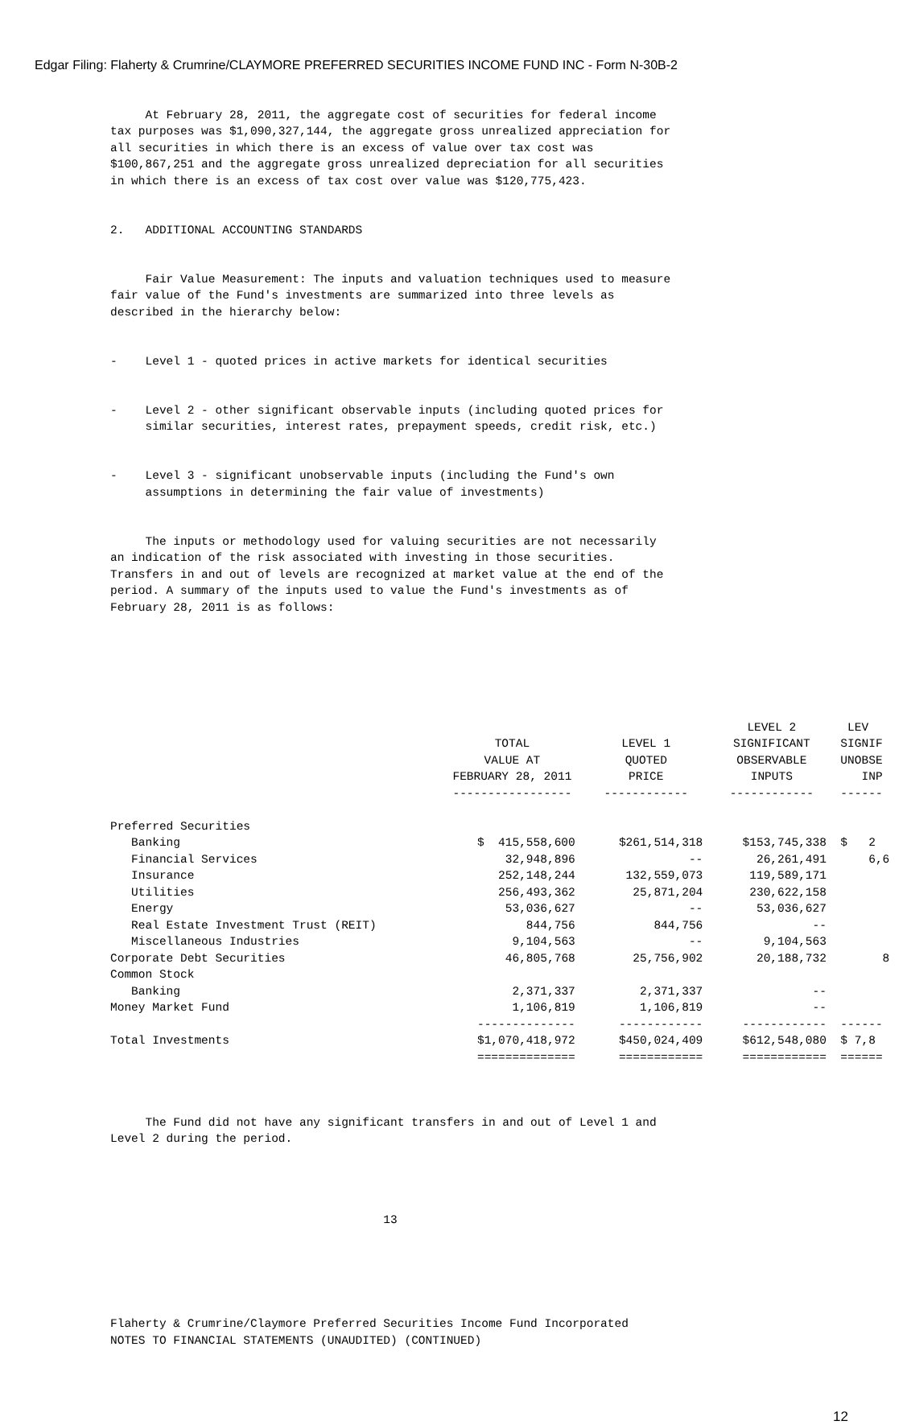Edgar Filing: Flaherty & Crumrine/CLAYMORE PREFERRED SECURITIES INCOME FUND INC - Form N-30B-2
At February 28, 2011, the aggregate cost of securities for federal income tax purposes was $1,090,327,144, the aggregate gross unrealized appreciation for all securities in which there is an excess of value over tax cost was $100,867,251 and the aggregate gross unrealized depreciation for all securities in which there is an excess of tax cost over value was $120,775,423.
2. ADDITIONAL ACCOUNTING STANDARDS
Fair Value Measurement: The inputs and valuation techniques used to measure fair value of the Fund's investments are summarized into three levels as described in the hierarchy below:
- Level 1 - quoted prices in active markets for identical securities
- Level 2 - other significant observable inputs (including quoted prices for similar securities, interest rates, prepayment speeds, credit risk, etc.)
- Level 3 - significant unobservable inputs (including the Fund's own assumptions in determining the fair value of investments)
The inputs or methodology used for valuing securities are not necessarily an indication of the risk associated with investing in those securities. Transfers in and out of levels are recognized at market value at the end of the period. A summary of the inputs used to value the Fund's investments as of February 28, 2011 is as follows:
| | | | LEVEL 2 | LEV |
| --- | --- | --- | --- | --- |
| | TOTAL | LEVEL 1 | SIGNIFICANT | SIGNIF |
| | VALUE AT | QUOTED | OBSERVABLE | UNOBSE |
| | FEBRUARY 28, 2011 | PRICE | INPUTS | INP |
| | ----------------- | ------------ | ------------ | ------ |
| Preferred Securities | | | | |
| Banking | $ 415,558,600 | $261,514,318 | $153,745,338 | $ 2 |
| Financial Services | 32,948,896 | -- | 26,261,491 | 6,6 |
| Insurance | 252,148,244 | 132,559,073 | 119,589,171 | |
| Utilities | 256,493,362 | 25,871,204 | 230,622,158 | |
| Energy | 53,036,627 | -- | 53,036,627 | |
| Real Estate Investment Trust (REIT) | 844,756 | 844,756 | -- | |
| Miscellaneous Industries | 9,104,563 | -- | 9,104,563 | |
| Corporate Debt Securities | 46,805,768 | 25,756,902 | 20,188,732 | 8 |
| Common Stock | | | | |
| Banking | 2,371,337 | 2,371,337 | -- | |
| Money Market Fund | 1,106,819 | 1,106,819 | -- | |
| | -------------- | ------------ | ------------ | ------ |
| Total Investments | $1,070,418,972 | $450,024,409 | $612,548,080 | $ 7,8 |
| | ============== | ============ | ============ | ====== |
The Fund did not have any significant transfers in and out of Level 1 and Level 2 during the period.
13
Flaherty & Crumrine/Claymore Preferred Securities Income Fund Incorporated NOTES TO FINANCIAL STATEMENTS (UNAUDITED) (CONTINUED)
12